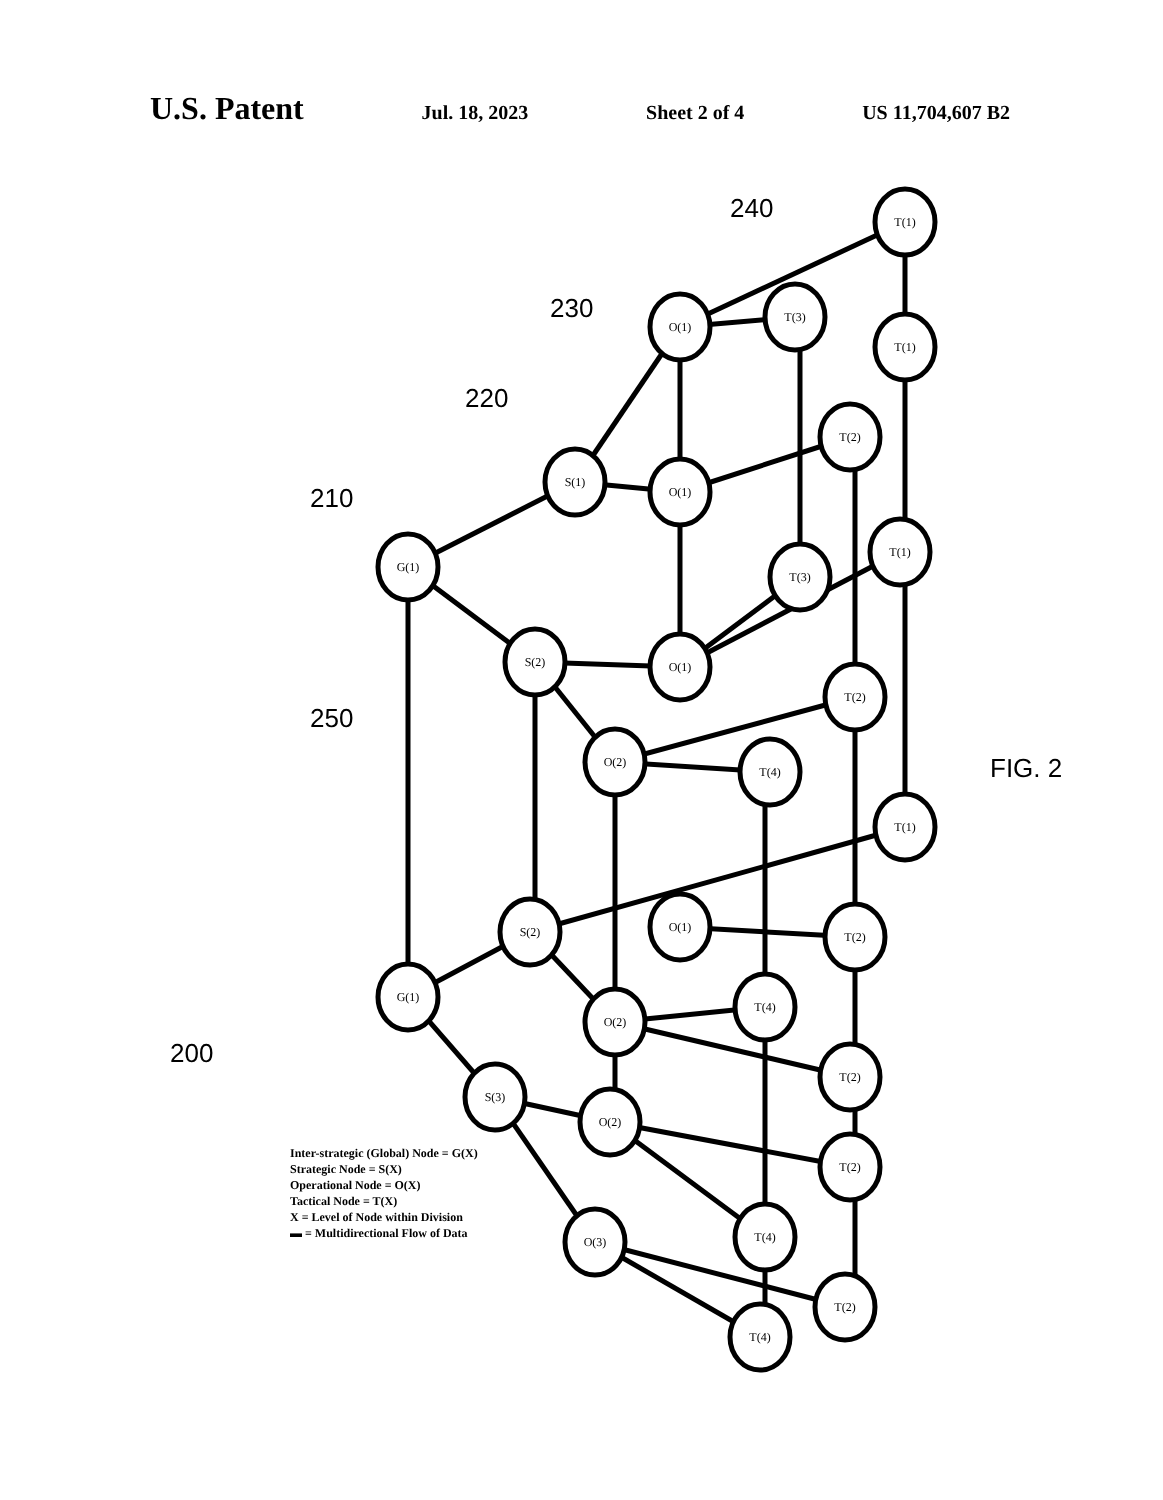U.S. Patent Jul. 18, 2023 Sheet 2 of 4 US 11,704,607 B2
G(1)
S(1)
O(1)
T(1)
T(3)
T(1)
O(1)
T(2)
T(3)
T(1)
S(2)
O(1)
T(2)
O(2)
T(4)
T(1)
G(1)
S(2)
O(1)
T(2)
O(2)
T(4)
T(2)
S(3)
O(2)
T(2)
O(3)
T(4)
T(2)
T(4)
200
250
210
220
230
240
FIG. 2
Inter-strategic (Global) Node = G(X)
Strategic Node = S(X)
Operational Node = O(X)
Tactical Node = T(X)
X = Level of Node within Division
▬ = Multidirectional Flow of Data